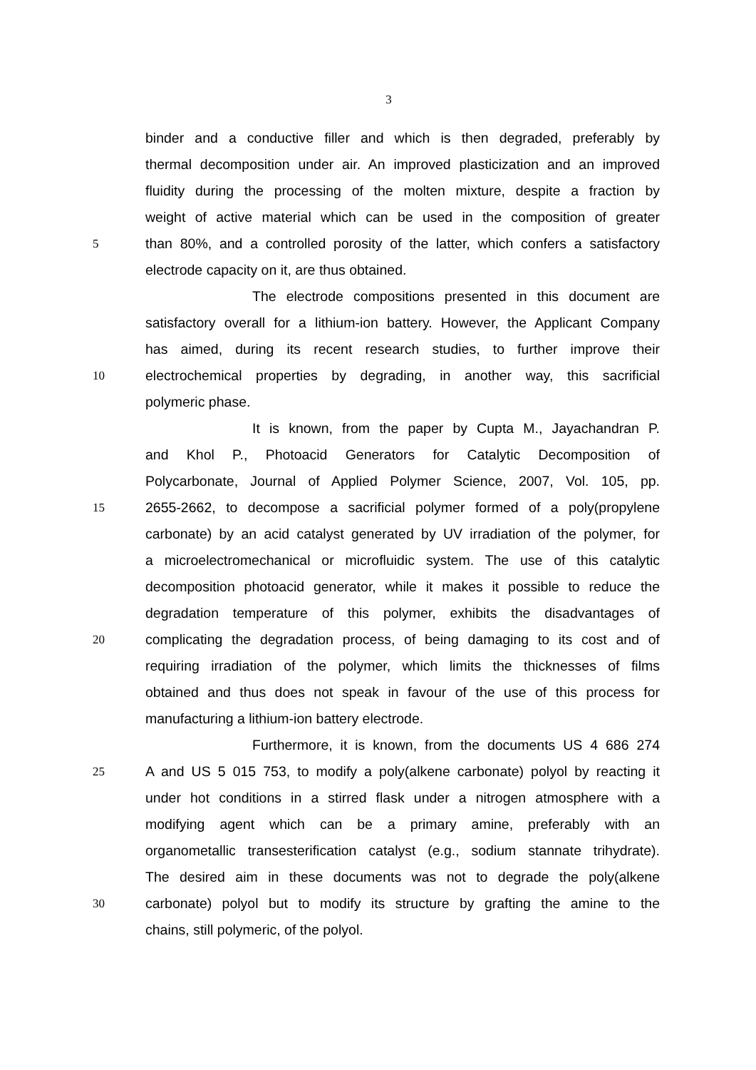3
binder and a conductive filler and which is then degraded, preferably by
thermal decomposition under air. An improved plasticization and an improved
fluidity during the processing of the molten mixture, despite a fraction by
weight of active material which can be used in the composition of greater
5 than 80%, and a controlled porosity of the latter, which confers a satisfactory
electrode capacity on it, are thus obtained.
The electrode compositions presented in this document are
satisfactory overall for a lithium-ion battery. However, the Applicant Company
has aimed, during its recent research studies, to further improve their
10 electrochemical properties by degrading, in another way, this sacrificial
polymeric phase.
It is known, from the paper by Cupta M., Jayachandran P.
and Khol P., Photoacid Generators for Catalytic Decomposition of
Polycarbonate, Journal of Applied Polymer Science, 2007, Vol. 105, pp.
15 2655-2662, to decompose a sacrificial polymer formed of a poly(propylene
carbonate) by an acid catalyst generated by UV irradiation of the polymer, for
a microelectromechanical or microfluidic system. The use of this catalytic
decomposition photoacid generator, while it makes it possible to reduce the
degradation temperature of this polymer, exhibits the disadvantages of
20 complicating the degradation process, of being damaging to its cost and of
requiring irradiation of the polymer, which limits the thicknesses of films
obtained and thus does not speak in favour of the use of this process for
manufacturing a lithium-ion battery electrode.
Furthermore, it is known, from the documents US 4 686 274
25 A and US 5 015 753, to modify a poly(alkene carbonate) polyol by reacting it
under hot conditions in a stirred flask under a nitrogen atmosphere with a
modifying agent which can be a primary amine, preferably with an
organometallic transesterification catalyst (e.g., sodium stannate trihydrate).
The desired aim in these documents was not to degrade the poly(alkene
30 carbonate) polyol but to modify its structure by grafting the amine to the
chains, still polymeric, of the polyol.